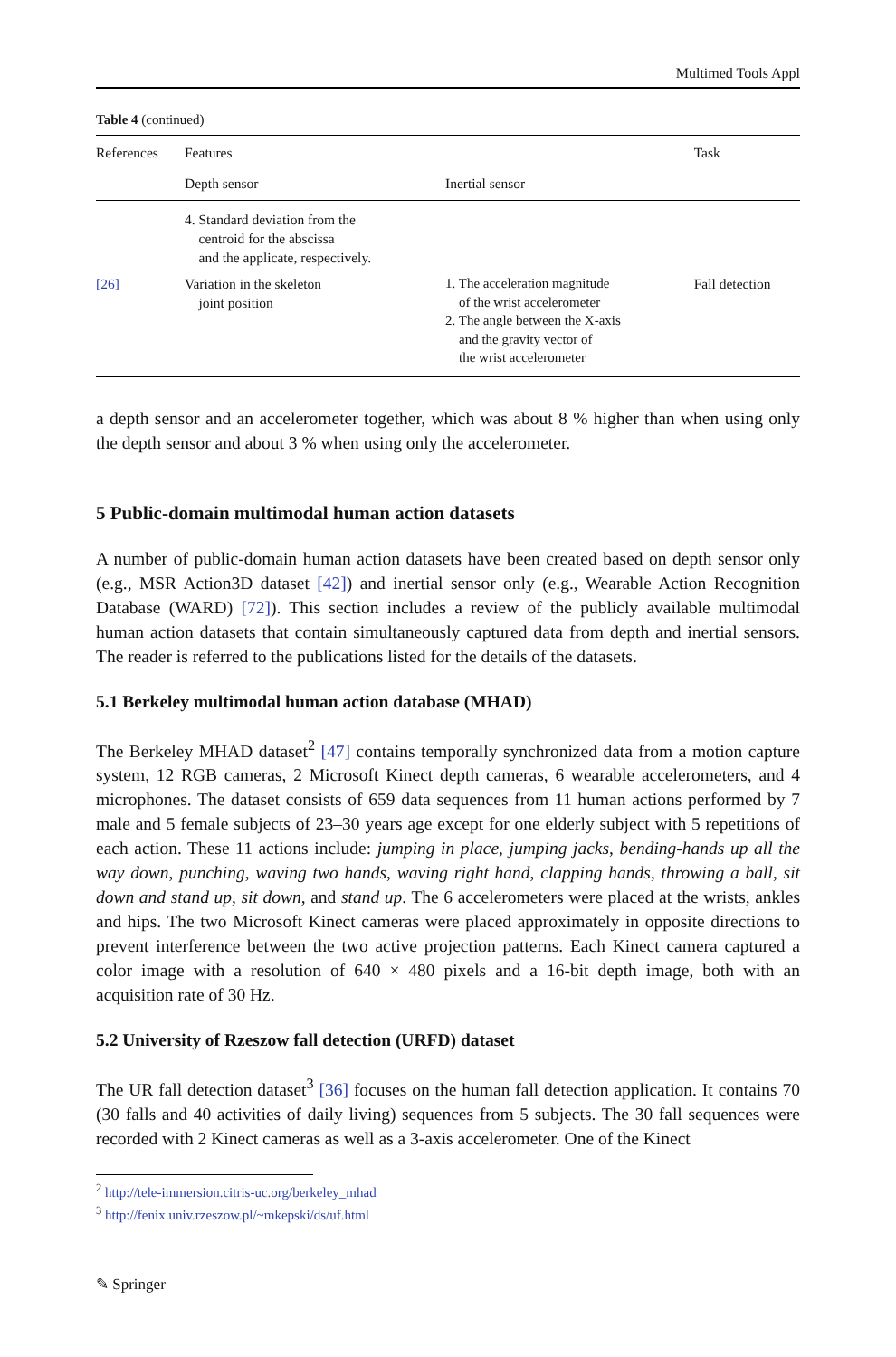Multimed Tools Appl
Table 4 (continued)
| References | Features | | Task |
| --- | --- | --- | --- |
| | Depth sensor | Inertial sensor | |
| | 4. Standard deviation from the centroid for the abscissa and the applicate, respectively. | | |
| [26] | Variation in the skeleton joint position | 1. The acceleration magnitude of the wrist accelerometer 2. The angle between the X-axis and the gravity vector of the wrist accelerometer | Fall detection |
a depth sensor and an accelerometer together, which was about 8 % higher than when using only the depth sensor and about 3 % when using only the accelerometer.
5 Public-domain multimodal human action datasets
A number of public-domain human action datasets have been created based on depth sensor only (e.g., MSR Action3D dataset [42]) and inertial sensor only (e.g., Wearable Action Recognition Database (WARD) [72]). This section includes a review of the publicly available multimodal human action datasets that contain simultaneously captured data from depth and inertial sensors. The reader is referred to the publications listed for the details of the datasets.
5.1 Berkeley multimodal human action database (MHAD)
The Berkeley MHAD dataset<sup>2</sup> [47] contains temporally synchronized data from a motion capture system, 12 RGB cameras, 2 Microsoft Kinect depth cameras, 6 wearable accelerometers, and 4 microphones. The dataset consists of 659 data sequences from 11 human actions performed by 7 male and 5 female subjects of 23–30 years age except for one elderly subject with 5 repetitions of each action. These 11 actions include: jumping in place, jumping jacks, bending-hands up all the way down, punching, waving two hands, waving right hand, clapping hands, throwing a ball, sit down and stand up, sit down, and stand up. The 6 accelerometers were placed at the wrists, ankles and hips. The two Microsoft Kinect cameras were placed approximately in opposite directions to prevent interference between the two active projection patterns. Each Kinect camera captured a color image with a resolution of 640 × 480 pixels and a 16-bit depth image, both with an acquisition rate of 30 Hz.
5.2 University of Rzeszow fall detection (URFD) dataset
The UR fall detection dataset<sup>3</sup> [36] focuses on the human fall detection application. It contains 70 (30 falls and 40 activities of daily living) sequences from 5 subjects. The 30 fall sequences were recorded with 2 Kinect cameras as well as a 3-axis accelerometer. One of the Kinect
<sup>2</sup> http://tele-immersion.citris-uc.org/berkeley_mhad
<sup>3</sup> http://fenix.univ.rzeszow.pl/~mkepski/ds/uf.html
✎ Springer